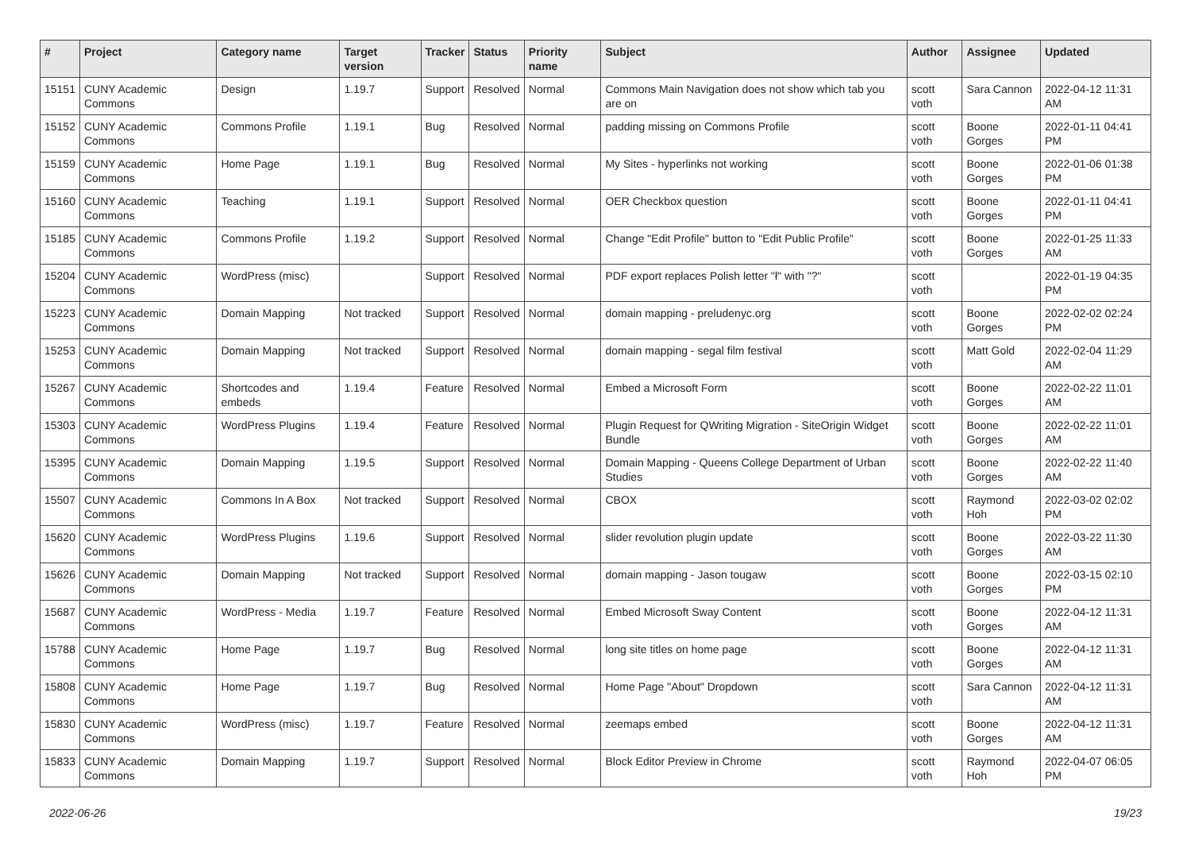| # | Project | Category name | Target version | Tracker | Status | Priority name | Subject | Author | Assignee | Updated |
| --- | --- | --- | --- | --- | --- | --- | --- | --- | --- | --- |
| 15151 | CUNY Academic Commons | Design | 1.19.7 | Support | Resolved | Normal | Commons Main Navigation does not show which tab you are on | scott voth | Sara Cannon | 2022-04-12 11:31 AM |
| 15152 | CUNY Academic Commons | Commons Profile | 1.19.1 | Bug | Resolved | Normal | padding missing on Commons Profile | scott voth | Boone Gorges | 2022-01-11 04:41 PM |
| 15159 | CUNY Academic Commons | Home Page | 1.19.1 | Bug | Resolved | Normal | My Sites - hyperlinks not working | scott voth | Boone Gorges | 2022-01-06 01:38 PM |
| 15160 | CUNY Academic Commons | Teaching | 1.19.1 | Support | Resolved | Normal | OER Checkbox question | scott voth | Boone Gorges | 2022-01-11 04:41 PM |
| 15185 | CUNY Academic Commons | Commons Profile | 1.19.2 | Support | Resolved | Normal | Change "Edit Profile" button to "Edit Public Profile" | scott voth | Boone Gorges | 2022-01-25 11:33 AM |
| 15204 | CUNY Academic Commons | WordPress (misc) | | Support | Resolved | Normal | PDF export replaces Polish letter "ł" with "?" | scott voth | | 2022-01-19 04:35 PM |
| 15223 | CUNY Academic Commons | Domain Mapping | Not tracked | Support | Resolved | Normal | domain mapping - preludenyc.org | scott voth | Boone Gorges | 2022-02-02 02:24 PM |
| 15253 | CUNY Academic Commons | Domain Mapping | Not tracked | Support | Resolved | Normal | domain mapping - segal film festival | scott voth | Matt Gold | 2022-02-04 11:29 AM |
| 15267 | CUNY Academic Commons | Shortcodes and embeds | 1.19.4 | Feature | Resolved | Normal | Embed a Microsoft Form | scott voth | Boone Gorges | 2022-02-22 11:01 AM |
| 15303 | CUNY Academic Commons | WordPress Plugins | 1.19.4 | Feature | Resolved | Normal | Plugin Request for QWriting Migration - SiteOrigin Widget Bundle | scott voth | Boone Gorges | 2022-02-22 11:01 AM |
| 15395 | CUNY Academic Commons | Domain Mapping | 1.19.5 | Support | Resolved | Normal | Domain Mapping - Queens College Department of Urban Studies | scott voth | Boone Gorges | 2022-02-22 11:40 AM |
| 15507 | CUNY Academic Commons | Commons In A Box | Not tracked | Support | Resolved | Normal | CBOX | scott voth | Raymond Hoh | 2022-03-02 02:02 PM |
| 15620 | CUNY Academic Commons | WordPress Plugins | 1.19.6 | Support | Resolved | Normal | slider revolution plugin update | scott voth | Boone Gorges | 2022-03-22 11:30 AM |
| 15626 | CUNY Academic Commons | Domain Mapping | Not tracked | Support | Resolved | Normal | domain mapping - Jason tougaw | scott voth | Boone Gorges | 2022-03-15 02:10 PM |
| 15687 | CUNY Academic Commons | WordPress - Media | 1.19.7 | Feature | Resolved | Normal | Embed Microsoft Sway Content | scott voth | Boone Gorges | 2022-04-12 11:31 AM |
| 15788 | CUNY Academic Commons | Home Page | 1.19.7 | Bug | Resolved | Normal | long site titles on home page | scott voth | Boone Gorges | 2022-04-12 11:31 AM |
| 15808 | CUNY Academic Commons | Home Page | 1.19.7 | Bug | Resolved | Normal | Home Page "About" Dropdown | scott voth | Sara Cannon | 2022-04-12 11:31 AM |
| 15830 | CUNY Academic Commons | WordPress (misc) | 1.19.7 | Feature | Resolved | Normal | zeemaps embed | scott voth | Boone Gorges | 2022-04-12 11:31 AM |
| 15833 | CUNY Academic Commons | Domain Mapping | 1.19.7 | Support | Resolved | Normal | Block Editor Preview in Chrome | scott voth | Raymond Hoh | 2022-04-07 06:05 PM |
2022-06-26 19/23